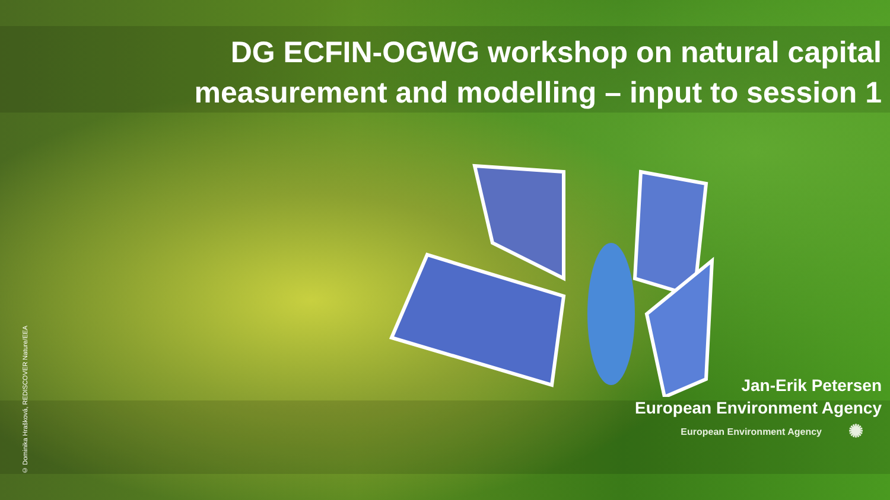© Dominika Hrašková, REDISCOVER Nature/EEA
DG ECFIN-OGWG workshop on natural capital
measurement and modelling – input to session 1
Jan-Erik Petersen
European Environment Agency
European Environment Agency ✺